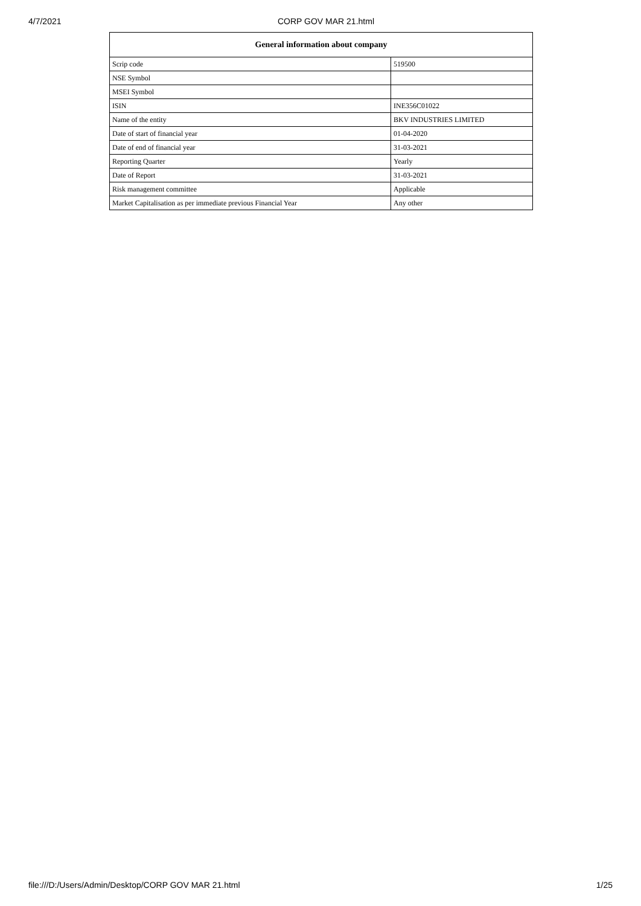4/7/2021 CORP GOV MAR 21.html
| General information about company | |
| --- | --- |
| Scrip code | 519500 |
| NSE Symbol | |
| MSEI Symbol | |
| ISIN | INE356C01022 |
| Name of the entity | BKV INDUSTRIES LIMITED |
| Date of start of financial year | 01-04-2020 |
| Date of end of financial year | 31-03-2021 |
| Reporting Quarter | Yearly |
| Date of Report | 31-03-2021 |
| Risk management committee | Applicable |
| Market Capitalisation as per immediate previous Financial Year | Any other |
file:///D:/Users/Admin/Desktop/CORP GOV MAR 21.html 1/25